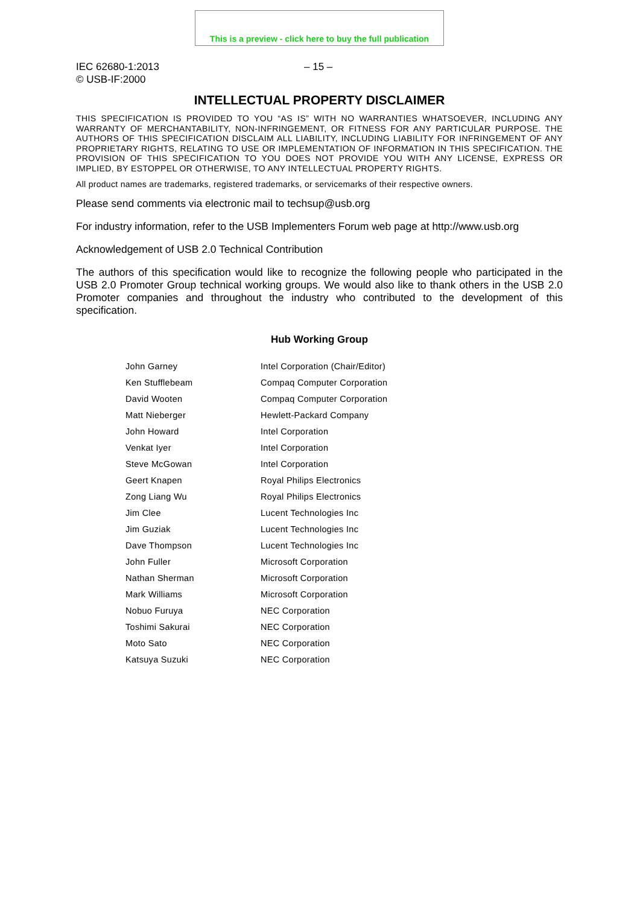This is a preview - click here to buy the full publication
IEC 62680-1:2013
© USB-IF:2000
– 15 –
INTELLECTUAL PROPERTY DISCLAIMER
THIS SPECIFICATION IS PROVIDED TO YOU “AS IS” WITH NO WARRANTIES WHATSOEVER, INCLUDING ANY WARRANTY OF MERCHANTABILITY, NON-INFRINGEMENT, OR FITNESS FOR ANY PARTICULAR PURPOSE. THE AUTHORS OF THIS SPECIFICATION DISCLAIM ALL LIABILITY, INCLUDING LIABILITY FOR INFRINGEMENT OF ANY PROPRIETARY RIGHTS, RELATING TO USE OR IMPLEMENTATION OF INFORMATION IN THIS SPECIFICATION. THE PROVISION OF THIS SPECIFICATION TO YOU DOES NOT PROVIDE YOU WITH ANY LICENSE, EXPRESS OR IMPLIED, BY ESTOPPEL OR OTHERWISE, TO ANY INTELLECTUAL PROPERTY RIGHTS.
All product names are trademarks, registered trademarks, or servicemarks of their respective owners.
Please send comments via electronic mail to techsup@usb.org
For industry information, refer to the USB Implementers Forum web page at http://www.usb.org
Acknowledgement of USB 2.0 Technical Contribution
The authors of this specification would like to recognize the following people who participated in the USB 2.0 Promoter Group technical working groups. We would also like to thank others in the USB 2.0 Promoter companies and throughout the industry who contributed to the development of this specification.
Hub Working Group
| John Garney | Intel Corporation (Chair/Editor) |
| Ken Stufflebeam | Compaq Computer Corporation |
| David Wooten | Compaq Computer Corporation |
| Matt Nieberger | Hewlett-Packard Company |
| John Howard | Intel Corporation |
| Venkat Iyer | Intel Corporation |
| Steve McGowan | Intel Corporation |
| Geert Knapen | Royal Philips Electronics |
| Zong Liang Wu | Royal Philips Electronics |
| Jim Clee | Lucent Technologies Inc |
| Jim Guziak | Lucent Technologies Inc |
| Dave Thompson | Lucent Technologies Inc |
| John Fuller | Microsoft Corporation |
| Nathan Sherman | Microsoft Corporation |
| Mark Williams | Microsoft Corporation |
| Nobuo Furuya | NEC Corporation |
| Toshimi Sakurai | NEC Corporation |
| Moto Sato | NEC Corporation |
| Katsuya Suzuki | NEC Corporation |